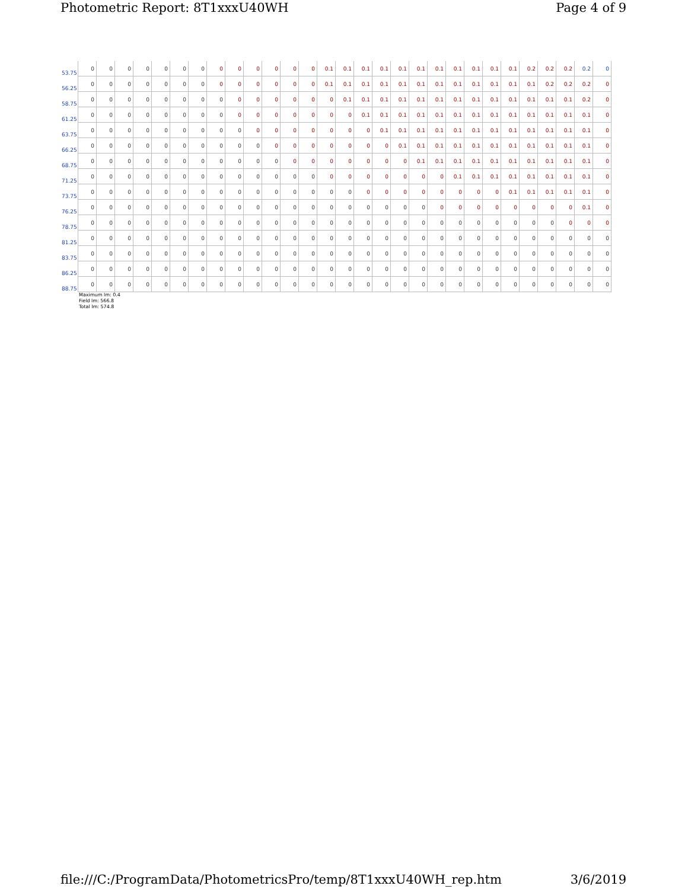Photometric Report: 8T1xxxU40WH Page 4 of 9
| 53.75 | 0 | 0 | 0 | 0 | 0 | 0 | 0 | 0 | 0 | 0 | 0 | 0 | 0 | 0.1 | 0.1 | 0.1 | 0.1 | 0.1 | 0.1 | 0.1 | 0.1 | 0.1 | 0.1 | 0.1 | 0.2 | 0.2 | 0.2 | 0.2 | 0 |
| 56.25 | 0 | 0 | 0 | 0 | 0 | 0 | 0 | 0 | 0 | 0 | 0 | 0 | 0 | 0.1 | 0.1 | 0.1 | 0.1 | 0.1 | 0.1 | 0.1 | 0.1 | 0.1 | 0.1 | 0.1 | 0.1 | 0.2 | 0.2 | 0.2 | 0 |
| 58.75 | 0 | 0 | 0 | 0 | 0 | 0 | 0 | 0 | 0 | 0 | 0 | 0 | 0 | 0 | 0.1 | 0.1 | 0.1 | 0.1 | 0.1 | 0.1 | 0.1 | 0.1 | 0.1 | 0.1 | 0.1 | 0.1 | 0.1 | 0.2 | 0 |
| 61.25 | 0 | 0 | 0 | 0 | 0 | 0 | 0 | 0 | 0 | 0 | 0 | 0 | 0 | 0 | 0 | 0.1 | 0.1 | 0.1 | 0.1 | 0.1 | 0.1 | 0.1 | 0.1 | 0.1 | 0.1 | 0.1 | 0.1 | 0.1 | 0 |
| 63.75 | 0 | 0 | 0 | 0 | 0 | 0 | 0 | 0 | 0 | 0 | 0 | 0 | 0 | 0 | 0 | 0 | 0.1 | 0.1 | 0.1 | 0.1 | 0.1 | 0.1 | 0.1 | 0.1 | 0.1 | 0.1 | 0.1 | 0.1 | 0 |
| 66.25 | 0 | 0 | 0 | 0 | 0 | 0 | 0 | 0 | 0 | 0 | 0 | 0 | 0 | 0 | 0 | 0 | 0 | 0.1 | 0.1 | 0.1 | 0.1 | 0.1 | 0.1 | 0.1 | 0.1 | 0.1 | 0.1 | 0.1 | 0 |
| 68.75 | 0 | 0 | 0 | 0 | 0 | 0 | 0 | 0 | 0 | 0 | 0 | 0 | 0 | 0 | 0 | 0 | 0 | 0 | 0.1 | 0.1 | 0.1 | 0.1 | 0.1 | 0.1 | 0.1 | 0.1 | 0.1 | 0.1 | 0 |
| 71.25 | 0 | 0 | 0 | 0 | 0 | 0 | 0 | 0 | 0 | 0 | 0 | 0 | 0 | 0 | 0 | 0 | 0 | 0 | 0 | 0 | 0.1 | 0.1 | 0.1 | 0.1 | 0.1 | 0.1 | 0.1 | 0.1 | 0 |
| 73.75 | 0 | 0 | 0 | 0 | 0 | 0 | 0 | 0 | 0 | 0 | 0 | 0 | 0 | 0 | 0 | 0 | 0 | 0 | 0 | 0 | 0 | 0 | 0 | 0.1 | 0.1 | 0.1 | 0.1 | 0.1 | 0 |
| 76.25 | 0 | 0 | 0 | 0 | 0 | 0 | 0 | 0 | 0 | 0 | 0 | 0 | 0 | 0 | 0 | 0 | 0 | 0 | 0 | 0 | 0 | 0 | 0 | 0 | 0 | 0 | 0 | 0.1 | 0 |
| 78.75 | 0 | 0 | 0 | 0 | 0 | 0 | 0 | 0 | 0 | 0 | 0 | 0 | 0 | 0 | 0 | 0 | 0 | 0 | 0 | 0 | 0 | 0 | 0 | 0 | 0 | 0 | 0 | 0 | 0 |
| 81.25 | 0 | 0 | 0 | 0 | 0 | 0 | 0 | 0 | 0 | 0 | 0 | 0 | 0 | 0 | 0 | 0 | 0 | 0 | 0 | 0 | 0 | 0 | 0 | 0 | 0 | 0 | 0 | 0 | 0 |
| 83.75 | 0 | 0 | 0 | 0 | 0 | 0 | 0 | 0 | 0 | 0 | 0 | 0 | 0 | 0 | 0 | 0 | 0 | 0 | 0 | 0 | 0 | 0 | 0 | 0 | 0 | 0 | 0 | 0 | 0 |
| 86.25 | 0 | 0 | 0 | 0 | 0 | 0 | 0 | 0 | 0 | 0 | 0 | 0 | 0 | 0 | 0 | 0 | 0 | 0 | 0 | 0 | 0 | 0 | 0 | 0 | 0 | 0 | 0 | 0 | 0 |
| 88.75 | 0 | 0 | 0 | 0 | 0 | 0 | 0 | 0 | 0 | 0 | 0 | 0 | 0 | 0 | 0 | 0 | 0 | 0 | 0 | 0 | 0 | 0 | 0 | 0 | 0 | 0 | 0 | 0 | 0 |
Maximum lm: 0.4
Field lm: 566.8
Total lm: 574.8
file:///C:/ProgramData/PhotometricsPro/temp/8T1xxxU40WH_rep.htm 3/6/2019